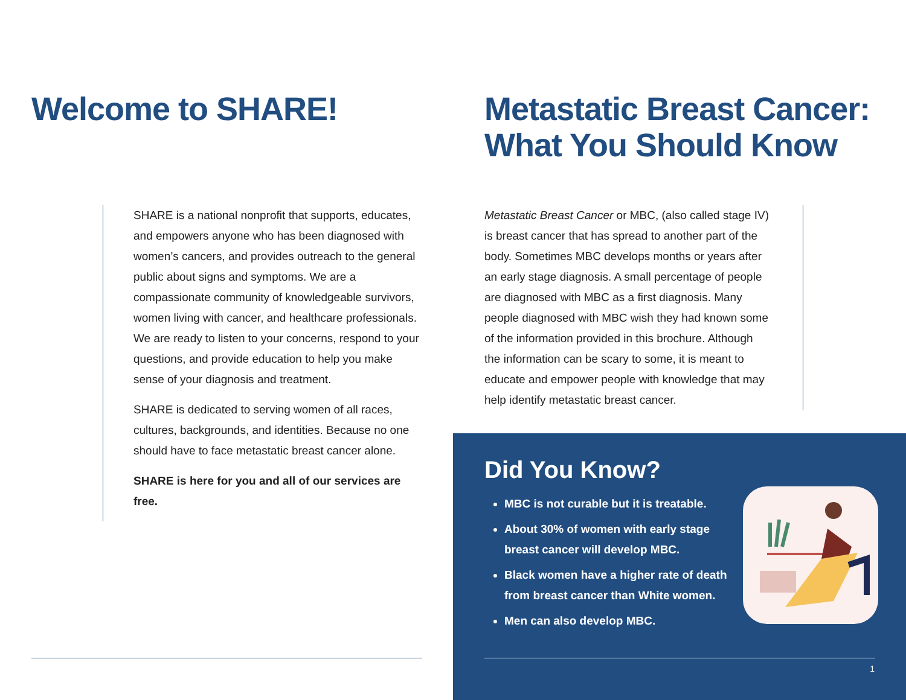Welcome to SHARE!
SHARE is a national nonprofit that supports, educates, and empowers anyone who has been diagnosed with women’s cancers, and provides outreach to the general public about signs and symptoms. We are a compassionate community of knowledgeable survivors, women living with cancer, and healthcare professionals. We are ready to listen to your concerns, respond to your questions, and provide education to help you make sense of your diagnosis and treatment.
SHARE is dedicated to serving women of all races, cultures, backgrounds, and identities. Because no one should have to face metastatic breast cancer alone.
SHARE is here for you and all of our services are free.
Metastatic Breast Cancer:
What You Should Know
Metastatic Breast Cancer or MBC, (also called stage IV) is breast cancer that has spread to another part of the body. Sometimes MBC develops months or years after an early stage diagnosis. A small percentage of people are diagnosed with MBC as a first diagnosis. Many people diagnosed with MBC wish they had known some of the information provided in this brochure. Although the information can be scary to some, it is meant to educate and empower people with knowledge that may help identify metastatic breast cancer.
Did You Know?
MBC is not curable but it is treatable.
About 30% of women with early stage breast cancer will develop MBC.
Black women have a higher rate of death from breast cancer than White women.
Men can also develop MBC.
1